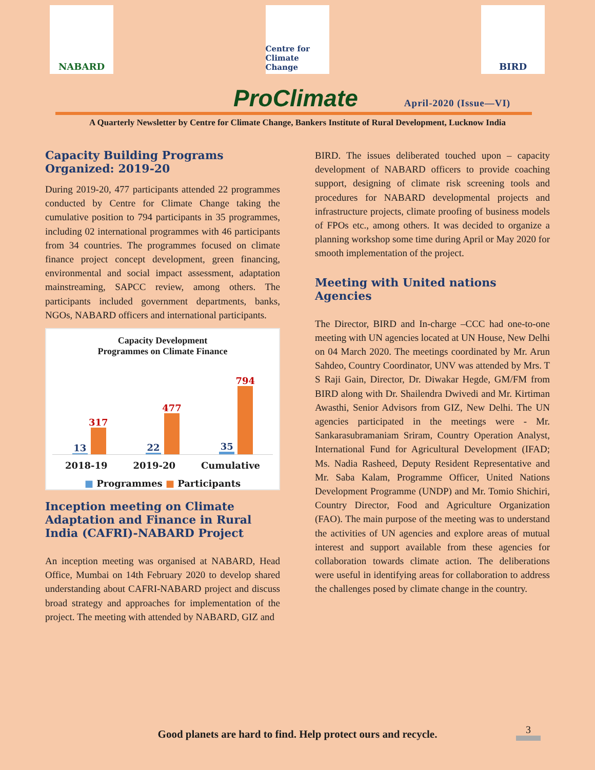NABARD
Centre for Climate Change
BIRD
ProClimate
April-2020 (Issue—VI)
A Quarterly Newsletter by Centre for Climate Change, Bankers Institute of Rural Development, Lucknow India
Capacity Building Programs Organized: 2019-20
During 2019-20, 477 participants attended 22 programmes conducted by Centre for Climate Change taking the cumulative position to 794 participants in 35 programmes, including 02 international programmes with 46 participants from 34 countries. The programmes focused on climate finance project concept development, green financing, environmental and social impact assessment, adaptation mainstreaming, SAPCC review, among others. The participants included government departments, banks, NGOs, NABARD officers and international participants.
Capacity Development
Programmes on Climate Finance
13
317
22
477
35
794
2018-19 2019-20 Cumulative
■ Programmes ■ Participants
Inception meeting on Climate Adaptation and Finance in Rural India (CAFRI)-NABARD Project
An inception meeting was organised at NABARD, Head Office, Mumbai on 14th February 2020 to develop shared understanding about CAFRI-NABARD project and discuss broad strategy and approaches for implementation of the project. The meeting with attended by NABARD, GIZ and
BIRD. The issues deliberated touched upon – capacity development of NABARD officers to provide coaching support, designing of climate risk screening tools and procedures for NABARD developmental projects and infrastructure projects, climate proofing of business models of FPOs etc., among others. It was decided to organize a planning workshop some time during April or May 2020 for smooth implementation of the project.
Meeting with United nations Agencies
The Director, BIRD and In-charge –CCC had one-to-one meeting with UN agencies located at UN House, New Delhi on 04 March 2020. The meetings coordinated by Mr. Arun Sahdeo, Country Coordinator, UNV was attended by Mrs. T S Raji Gain, Director, Dr. Diwakar Hegde, GM/FM from BIRD along with Dr. Shailendra Dwivedi and Mr. Kirtiman Awasthi, Senior Advisors from GIZ, New Delhi. The UN agencies participated in the meetings were - Mr. Sankarasubramaniam Sriram, Country Operation Analyst, International Fund for Agricultural Development (IFAD; Ms. Nadia Rasheed, Deputy Resident Representative and Mr. Saba Kalam, Programme Officer, United Nations Development Programme (UNDP) and Mr. Tomio Shichiri, Country Director, Food and Agriculture Organization (FAO). The main purpose of the meeting was to understand the activities of UN agencies and explore areas of mutual interest and support available from these agencies for collaboration towards climate action. The deliberations were useful in identifying areas for collaboration to address the challenges posed by climate change in the country.
Good planets are hard to find. Help protect ours and recycle. 3